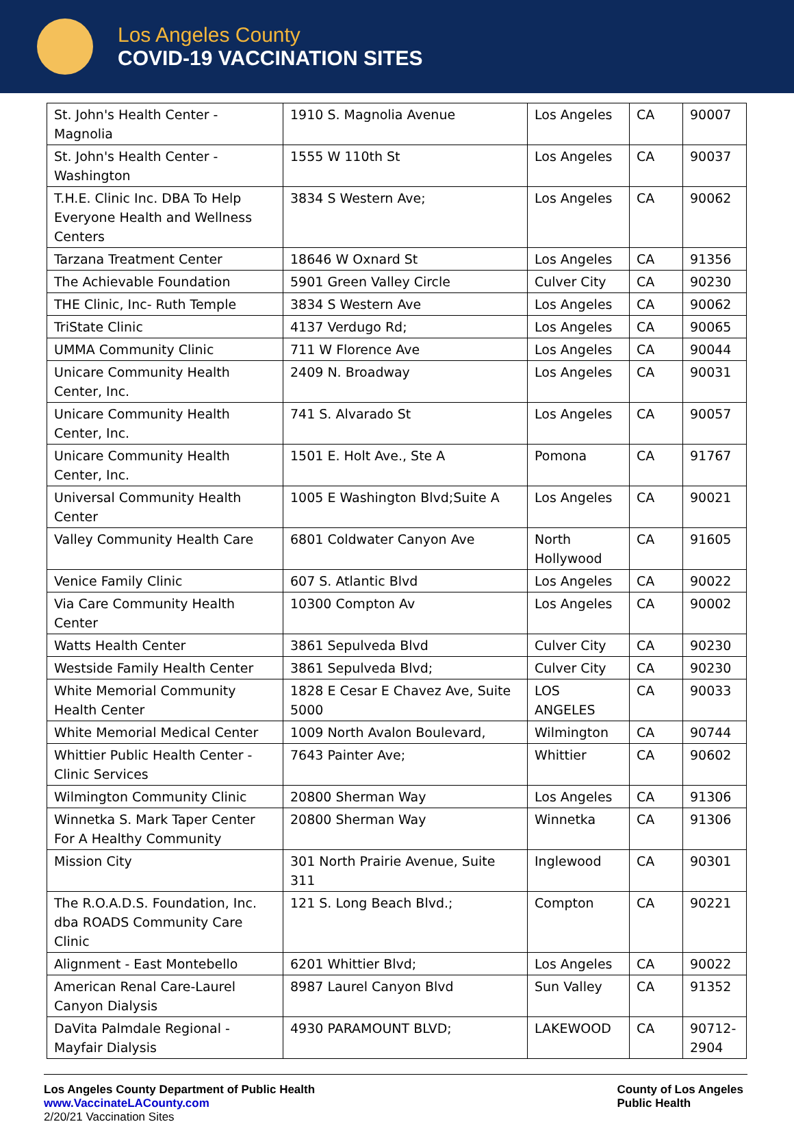Los Angeles County
COVID-19 VACCINATION SITES
| St. John's Health Center - Magnolia | 1910 S. Magnolia Avenue | Los Angeles | CA | 90007 |
| St. John's Health Center - Washington | 1555 W 110th St | Los Angeles | CA | 90037 |
| T.H.E. Clinic Inc. DBA To Help Everyone Health and Wellness Centers | 3834 S Western Ave; | Los Angeles | CA | 90062 |
| Tarzana Treatment Center | 18646 W Oxnard St | Los Angeles | CA | 91356 |
| The Achievable Foundation | 5901 Green Valley Circle | Culver City | CA | 90230 |
| THE Clinic, Inc- Ruth Temple | 3834 S Western Ave | Los Angeles | CA | 90062 |
| TriState Clinic | 4137 Verdugo Rd; | Los Angeles | CA | 90065 |
| UMMA Community Clinic | 711 W Florence Ave | Los Angeles | CA | 90044 |
| Unicare Community Health Center, Inc. | 2409 N. Broadway | Los Angeles | CA | 90031 |
| Unicare Community Health Center, Inc. | 741 S. Alvarado St | Los Angeles | CA | 90057 |
| Unicare Community Health Center, Inc. | 1501 E. Holt Ave., Ste A | Pomona | CA | 91767 |
| Universal Community Health Center | 1005 E Washington Blvd;Suite A | Los Angeles | CA | 90021 |
| Valley Community Health Care | 6801 Coldwater Canyon Ave | North Hollywood | CA | 91605 |
| Venice Family Clinic | 607 S. Atlantic Blvd | Los Angeles | CA | 90022 |
| Via Care Community Health Center | 10300 Compton Av | Los Angeles | CA | 90002 |
| Watts Health Center | 3861 Sepulveda Blvd | Culver City | CA | 90230 |
| Westside Family Health Center | 3861 Sepulveda Blvd; | Culver City | CA | 90230 |
| White Memorial Community Health Center | 1828 E Cesar E Chavez Ave, Suite 5000 | LOS ANGELES | CA | 90033 |
| White Memorial Medical Center | 1009 North Avalon Boulevard, | Wilmington | CA | 90744 |
| Whittier Public Health Center - Clinic Services | 7643 Painter Ave; | Whittier | CA | 90602 |
| Wilmington Community Clinic | 20800 Sherman Way | Los Angeles | CA | 91306 |
| Winnetka S. Mark Taper Center For A Healthy Community | 20800 Sherman Way | Winnetka | CA | 91306 |
| Mission City | 301 North Prairie Avenue, Suite 311 | Inglewood | CA | 90301 |
| The R.O.A.D.S. Foundation, Inc. dba ROADS Community Care Clinic | 121 S. Long Beach Blvd.; | Compton | CA | 90221 |
| Alignment - East Montebello | 6201 Whittier Blvd; | Los Angeles | CA | 90022 |
| American Renal Care-Laurel Canyon Dialysis | 8987 Laurel Canyon Blvd | Sun Valley | CA | 91352 |
| DaVita Palmdale Regional - Mayfair Dialysis | 4930 PARAMOUNT BLVD; | LAKEWOOD | CA | 90712-2904 |
Los Angeles County Department of Public Health
www.VaccinateLACounty.com
2/20/21 Vaccination Sites
County of Los Angeles
Public Health